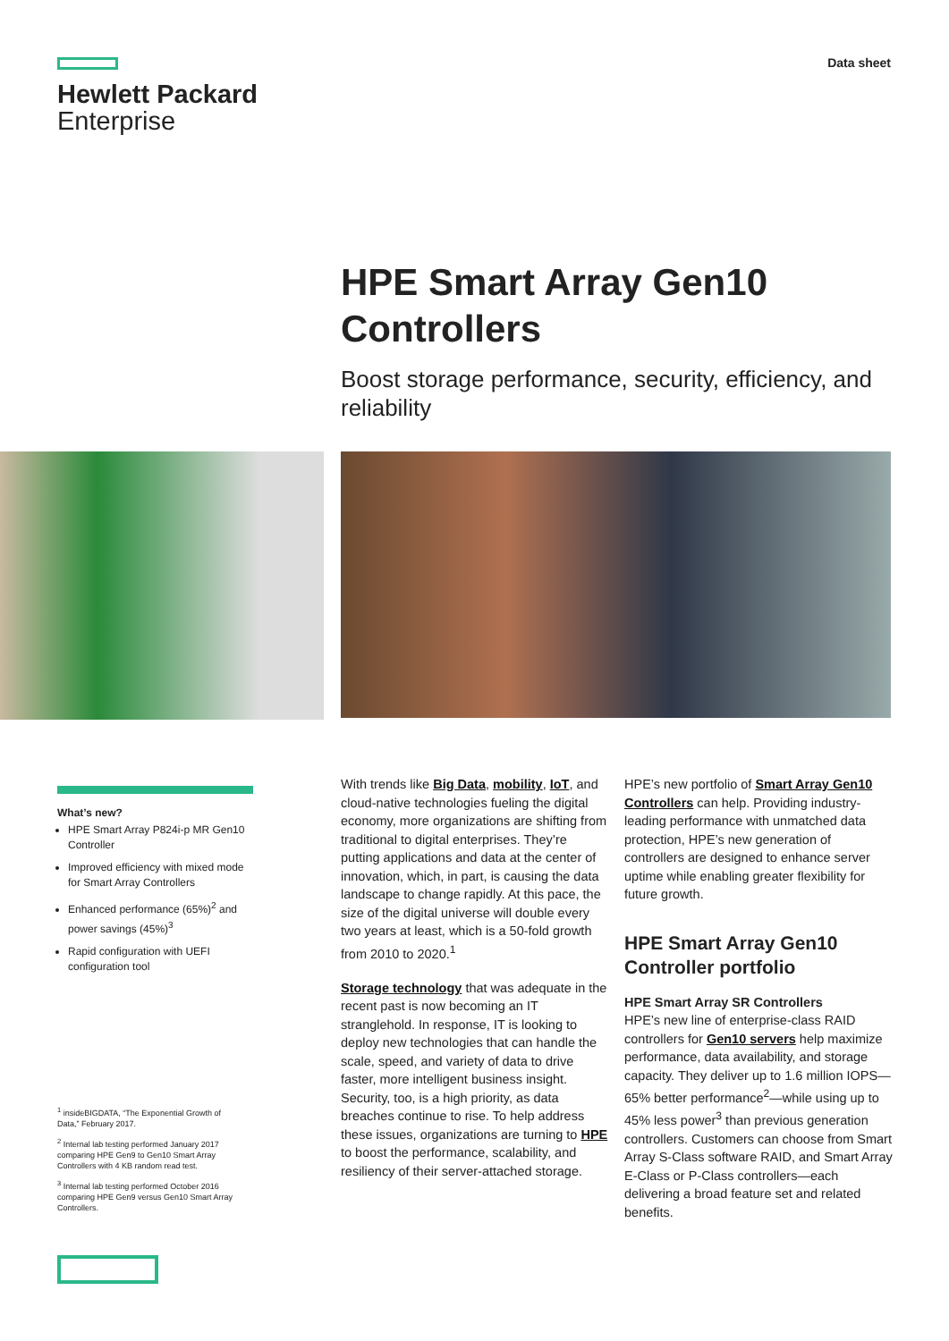Hewlett Packard
Enterprise
Data sheet
HPE Smart Array Gen10 Controllers
Boost storage performance, security, efficiency, and reliability
What’s new?
HPE Smart Array P824i-p MR Gen10 Controller
Improved efficiency with mixed mode for Smart Array Controllers
Enhanced performance (65%)<sup>2</sup> and power savings (45%)<sup>3</sup>
Rapid configuration with UEFI configuration tool
<sup>1</sup> insideBIGDATA, “The Exponential Growth of Data,” February 2017.
<sup>2</sup> Internal lab testing performed January 2017 comparing HPE Gen9 to Gen10 Smart Array Controllers with 4 KB random read test.
<sup>3</sup> Internal lab testing performed October 2016 comparing HPE Gen9 versus Gen10 Smart Array Controllers.
With trends like Big Data, mobility, IoT, and cloud-native technologies fueling the digital economy, more organizations are shifting from traditional to digital enterprises. They’re putting applications and data at the center of innovation, which, in part, is causing the data landscape to change rapidly. At this pace, the size of the digital universe will double every two years at least, which is a 50-fold growth from 2010 to 2020.<sup>1</sup>
Storage technology that was adequate in the recent past is now becoming an IT stranglehold. In response, IT is looking to deploy new technologies that can handle the scale, speed, and variety of data to drive faster, more intelligent business insight. Security, too, is a high priority, as data breaches continue to rise. To help address these issues, organizations are turning to HPE to boost the performance, scalability, and resiliency of their server-attached storage.
HPE’s new portfolio of Smart Array Gen10 Controllers can help. Providing industry-leading performance with unmatched data protection, HPE’s new generation of controllers are designed to enhance server uptime while enabling greater flexibility for future growth.
HPE Smart Array Gen10 Controller portfolio
HPE Smart Array SR Controllers
HPE’s new line of enterprise-class RAID controllers for Gen10 servers help maximize performance, data availability, and storage capacity. They deliver up to 1.6 million IOPS—65% better performance<sup>2</sup>—while using up to 45% less power<sup>3</sup> than previous generation controllers. Customers can choose from Smart Array S-Class software RAID, and Smart Array E-Class or P-Class controllers—each delivering a broad feature set and related benefits.